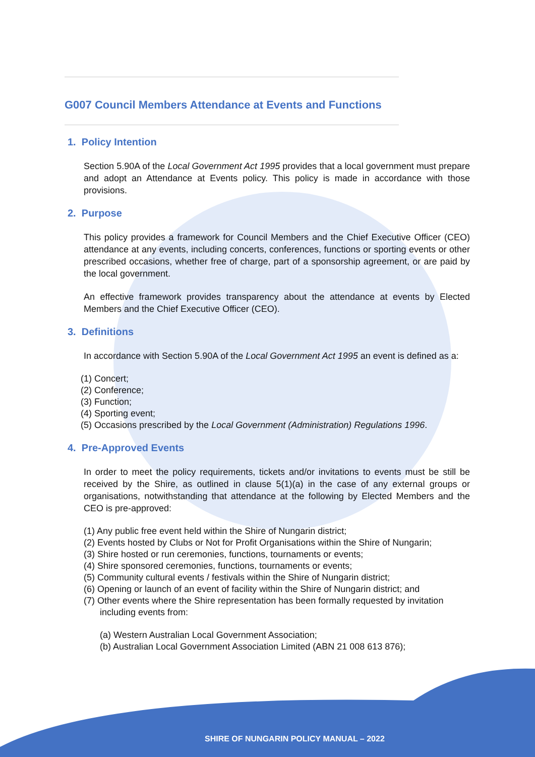G007 Council Members Attendance at Events and Functions
1. Policy Intention
Section 5.90A of the Local Government Act 1995 provides that a local government must prepare and adopt an Attendance at Events policy. This policy is made in accordance with those provisions.
2. Purpose
This policy provides a framework for Council Members and the Chief Executive Officer (CEO) attendance at any events, including concerts, conferences, functions or sporting events or other prescribed occasions, whether free of charge, part of a sponsorship agreement, or are paid by the local government.
An effective framework provides transparency about the attendance at events by Elected Members and the Chief Executive Officer (CEO).
3. Definitions
In accordance with Section 5.90A of the Local Government Act 1995 an event is defined as a:
(1) Concert;
(2) Conference;
(3) Function;
(4) Sporting event;
(5) Occasions prescribed by the Local Government (Administration) Regulations 1996.
4. Pre-Approved Events
In order to meet the policy requirements, tickets and/or invitations to events must be still be received by the Shire, as outlined in clause 5(1)(a) in the case of any external groups or organisations, notwithstanding that attendance at the following by Elected Members and the CEO is pre-approved:
(1) Any public free event held within the Shire of Nungarin district;
(2) Events hosted by Clubs or Not for Profit Organisations within the Shire of Nungarin;
(3) Shire hosted or run ceremonies, functions, tournaments or events;
(4) Shire sponsored ceremonies, functions, tournaments or events;
(5) Community cultural events / festivals within the Shire of Nungarin district;
(6) Opening or launch of an event of facility within the Shire of Nungarin district; and
(7) Other events where the Shire representation has been formally requested by invitation including events from:
(a) Western Australian Local Government Association;
(b) Australian Local Government Association Limited (ABN 21 008 613 876);
SHIRE OF NUNGARIN POLICY MANUAL – 2022